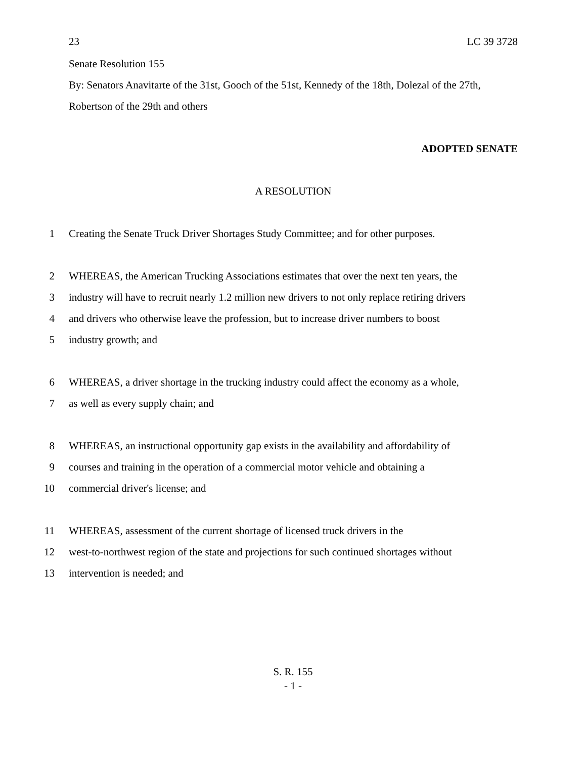23 LC 39 3728
Senate Resolution 155
By: Senators Anavitarte of the 31st, Gooch of the 51st, Kennedy of the 18th, Dolezal of the 27th, Robertson of the 29th and others
ADOPTED SENATE
A RESOLUTION
1 Creating the Senate Truck Driver Shortages Study Committee; and for other purposes.
2 WHEREAS, the American Trucking Associations estimates that over the next ten years, the
3 industry will have to recruit nearly 1.2 million new drivers to not only replace retiring drivers
4 and drivers who otherwise leave the profession, but to increase driver numbers to boost
5 industry growth; and
6 WHEREAS, a driver shortage in the trucking industry could affect the economy as a whole,
7 as well as every supply chain; and
8 WHEREAS, an instructional opportunity gap exists in the availability and affordability of
9 courses and training in the operation of a commercial motor vehicle and obtaining a
10 commercial driver's license; and
11 WHEREAS, assessment of the current shortage of licensed truck drivers in the
12 west-to-northwest region of the state and projections for such continued shortages without
13 intervention is needed; and
S. R. 155
- 1 -